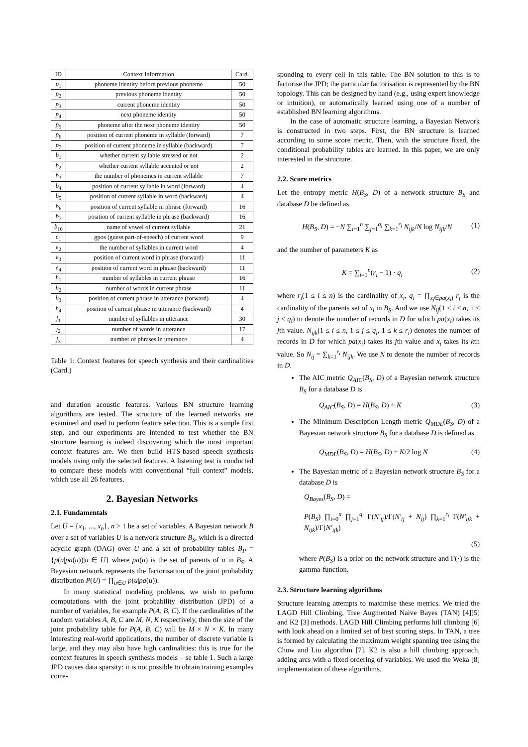| ID | Context Information | Card. |
| --- | --- | --- |
| p<sub>1</sub> | phoneme identity before previous phoneme | 50 |
| p<sub>2</sub> | previous phoneme identity | 50 |
| p<sub>3</sub> | current phoneme identity | 50 |
| p<sub>4</sub> | next phoneme identity | 50 |
| p<sub>5</sub> | phoneme after the next phoneme identity | 50 |
| p<sub>6</sub> | position of current phoneme in syllable (forward) | 7 |
| p<sub>7</sub> | position of current phoneme in syllable (backward) | 7 |
| b<sub>1</sub> | whether current syllable stressed or not | 2 |
| b<sub>2</sub> | whether current syllable accented or not | 2 |
| b<sub>3</sub> | the number of phonemes in current syllable | 7 |
| b<sub>4</sub> | position of current syllable in word (forward) | 4 |
| b<sub>5</sub> | position of current syllable in word (backward) | 4 |
| b<sub>6</sub> | position of current syllable in phrase (forward) | 16 |
| b<sub>7</sub> | position of current syllable in phrase (backward) | 16 |
| b<sub>16</sub> | name of vowel of current syllable | 21 |
| e<sub>1</sub> | gpos (guess part-of-speech) of current word | 9 |
| e<sub>2</sub> | the number of syllables in current word | 4 |
| e<sub>3</sub> | position of current word in phrase (forward) | 11 |
| e<sub>4</sub> | position of current word in phrase (backward) | 11 |
| h<sub>1</sub> | number of syllables in current phrase | 16 |
| h<sub>2</sub> | number of words in current phrase | 11 |
| h<sub>3</sub> | position of current phrase in utterance (forward) | 4 |
| h<sub>4</sub> | position of current phrase in utterance (backward) | 4 |
| j<sub>1</sub> | number of syllables in utterance | 30 |
| j<sub>2</sub> | number of words in utterance | 17 |
| j<sub>3</sub> | number of phrases in utterance | 4 |
Table 1: Context features for speech synthesis and their cardinalities (Card.)
and duration acoustic features. Various BN structure learning algorithms are tested. The structure of the learned networks are examined and used to perform feature selection. This is a simple first step, and our experiments are intended to test whether the BN structure learning is indeed discovering which the most important context features are. We then build HTS-based speech synthesis models using only the selected features. A listening test is conducted to compare these models with conventional “full context” models, which use all 26 features.
2. Bayesian Networks
2.1. Fundamentals
Let U = {x<sub>1</sub>, ..., x<sub>n</sub>}, n > 1 be a set of variables. A Bayesian network B over a set of variables U is a network structure B<sub>S</sub>, which is a directed acyclic graph (DAG) over U and a set of probability tables B<sub>P</sub> = {p(u|pa(u))|u ∈ U} where pa(u) is the set of parents of u in B<sub>S</sub>. A Bayesian network represents the factorisation of the joint probability distribution P(U) = ∏<sub>u∈U</sub> p(u|pa(u)).
In many statistical modeling problems, we wish to perform computations with the joint probability distribution (JPD) of a number of variables, for example P(A, B, C). If the cardinalities of the random variables A, B, C are M, N, K respectively, then the size of the joint probability table for P(A, B, C) will be M × N × K. In many interesting real-world applications, the number of discrete variable is large, and they may also have high cardinalities: this is true for the context features in speech synthesis models – se table 1. Such a large JPD causes data sparsity: it is not possible to obtain training examples corre-
sponding to every cell in this table. The BN solution to this is to factorise the JPD; the particular factorisation is represented by the BN topology. This can be designed by hand (e.g., using expert knowledge or intuition), or automatically learned using one of a number of established BN learning algorithms.
In the case of automatic structure learning, a Bayesian Network is constructed in two steps. First, the BN structure is learned according to some score metric. Then, with the structure fixed, the conditional probability tables are learned. In this paper, we are only interested in the structure.
2.2. Score metrics
Let the entropy metric H(B<sub>S</sub>, D) of a network structure B<sub>S</sub> and database D be defined as
H(B<sub>S</sub>, D) = −N ∑<sub>i=1</sub><sup>n</sup> ∑<sub>j=1</sub><sup>q<sub>i</sub></sup> ∑<sub>k=1</sub><sup>r<sub>i</sub></sup> N<sub>ijk</sub>/N log N<sub>ijk</sub>/N (1)
and the number of parameters K as
K = ∑<sub>i=1</sub><sup>n</sup>(r<sub>i</sub> − 1) · q<sub>i</sub> (2)
where r<sub>i</sub>(1 ≤ i ≤ n) is the cardinality of x<sub>i</sub>, q<sub>i</sub> = ∏<sub>x<sub>j</sub>∈pa(x<sub>i</sub>)</sub> r<sub>j</sub> is the cardinality of the parents set of x<sub>i</sub> in B<sub>S</sub>. And we use N<sub>ij</sub>(1 ≤ i ≤ n, 1 ≤ j ≤ q<sub>i</sub>) to denote the number of records in D for which pa(x<sub>i</sub>) takes its jth value. N<sub>ijk</sub>(1 ≤ i ≤ n, 1 ≤ j ≤ q<sub>i</sub>, 1 ≤ k ≤ r<sub>i</sub>) denotes the number of records in D for which pa(x<sub>i</sub>) takes its jth value and x<sub>i</sub> takes its kth value. So N<sub>ij</sub> = ∑<sub>k=1</sub><sup>r<sub>i</sub></sup> N<sub>ijk</sub>. We use N to denote the number of records in D.
The AIC metric Q<sub>AIC</sub>(B<sub>S</sub>, D) of a Bayesian network structure B<sub>S</sub> for a database D is
Q<sub>AIC</sub>(B<sub>S</sub>, D) = H(B<sub>S</sub>, D) + K (3)
The Minimum Description Length metric Q<sub>MDL</sub>(B<sub>S</sub>, D) of a Bayesian network structure B<sub>S</sub> for a database D is defined as
Q<sub>MDL</sub>(B<sub>S</sub>, D) = H(B<sub>S</sub>, D) + K/2 log N (4)
The Bayesian metric of a Bayesian network structure B<sub>S</sub> for a database D is
Q<sub>Bayes</sub>(B<sub>S</sub>, D) =
P(B<sub>S</sub>) ∏<sub>i=0</sub><sup>n</sup> ∏<sub>j=1</sub><sup>q<sub>i</sub></sup> Γ(N′<sub>ij</sub>)/Γ(N′<sub>ij</sub> + N<sub>ij</sub>) ∏<sub>k=1</sub><sup>r<sub>i</sub></sup> Γ(N′<sub>ijk</sub> + N<sub>ijk</sub>)/Γ(N′<sub>ijk</sub>)
(5)
where P(B<sub>S</sub>) is a prior on the network structure and Γ(·) is the gamma-function.
2.3. Structure learning algorithms
Structure learning attempts to maximise these metrics. We tried the LAGD Hill Climbing, Tree Augmented Naive Bayes (TAN) [4][5] and K2 [3] methods. LAGD Hill Climbing performs hill climbing [6] with look ahead on a limited set of best scoring steps. In TAN, a tree is formed by calculating the maximum weight spanning tree using the Chow and Liu algorithm [7]. K2 is also a hill climbing approach, adding arcs with a fixed ordering of variables. We used the Weka [8] implementation of these algorithms.